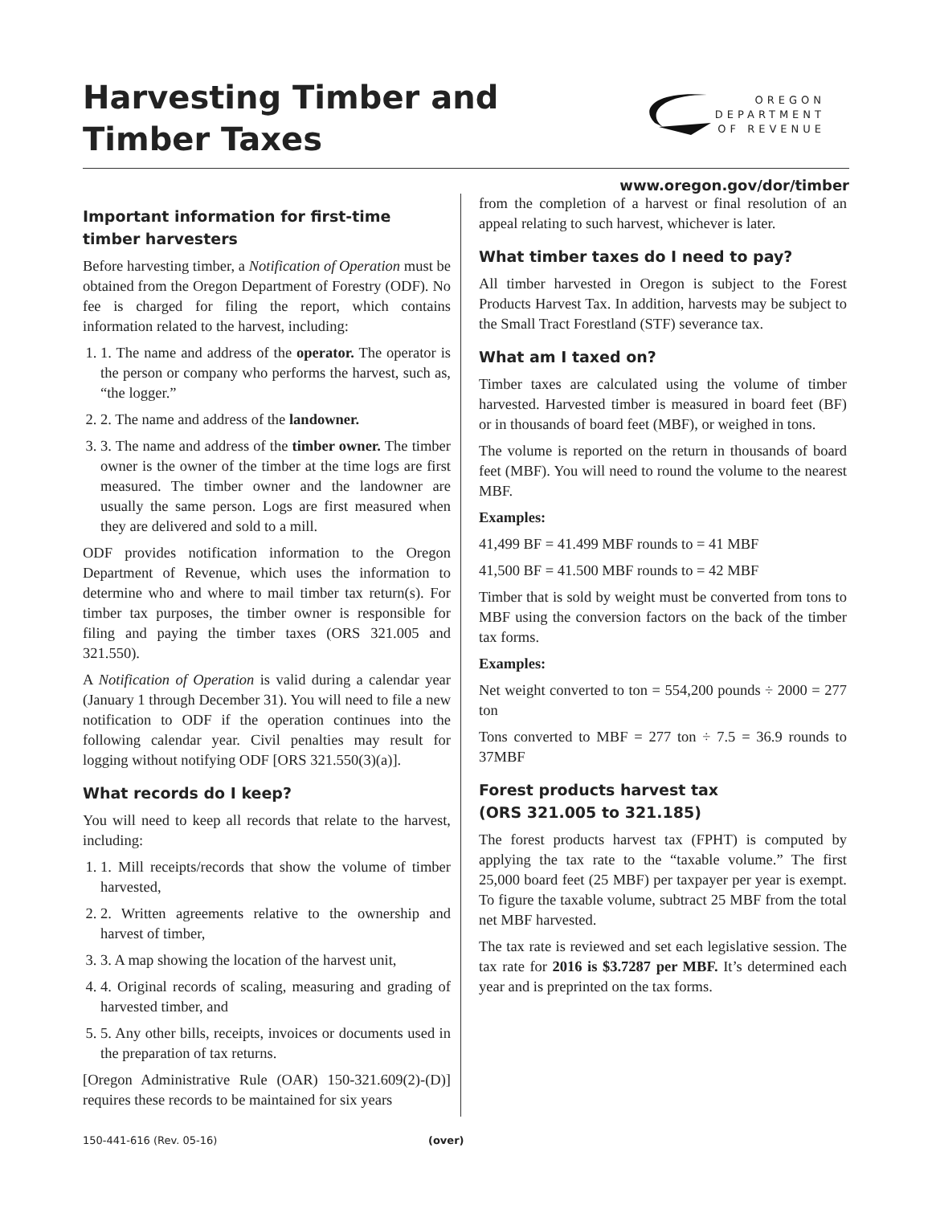Harvesting Timber and
Timber Taxes
OREGON
DEPARTMENT
OF REVENUE
www.oregon.gov/dor/timber
Important information for first-time timber harvesters
Before harvesting timber, a Notification of Operation must be obtained from the Oregon Department of Forestry (ODF). No fee is charged for filing the report, which contains information related to the harvest, including:
1. 1. The name and address of the operator. The operator is the person or company who performs the harvest, such as, “the logger.”
2. 2. The name and address of the landowner.
3. 3. The name and address of the timber owner. The timber owner is the owner of the timber at the time logs are first measured. The timber owner and the landowner are usually the same person. Logs are first measured when they are delivered and sold to a mill.
ODF provides notification information to the Oregon Department of Revenue, which uses the information to determine who and where to mail timber tax return(s). For timber tax purposes, the timber owner is responsible for filing and paying the timber taxes (ORS 321.005 and 321.550).
A Notification of Operation is valid during a calendar year (January 1 through December 31). You will need to file a new notification to ODF if the operation continues into the following calendar year. Civil penalties may result for logging without notifying ODF [ORS 321.550(3)(a)].
What records do I keep?
You will need to keep all records that relate to the harvest, including:
1. 1. Mill receipts/records that show the volume of timber harvested,
2. 2. Written agreements relative to the ownership and harvest of timber,
3. 3. A map showing the location of the harvest unit,
4. 4. Original records of scaling, measuring and grading of harvested timber, and
5. 5. Any other bills, receipts, invoices or documents used in the preparation of tax returns.
[Oregon Administrative Rule (OAR) 150-321.609(2)-(D)] requires these records to be maintained for six years
from the completion of a harvest or final resolution of an appeal relating to such harvest, whichever is later.
What timber taxes do I need to pay?
All timber harvested in Oregon is subject to the Forest Products Harvest Tax. In addition, harvests may be subject to the Small Tract Forestland (STF) severance tax.
What am I taxed on?
Timber taxes are calculated using the volume of timber harvested. Harvested timber is measured in board feet (BF) or in thousands of board feet (MBF), or weighed in tons.
The volume is reported on the return in thousands of board feet (MBF). You will need to round the volume to the nearest MBF.
Examples:
41,499 BF = 41.499 MBF rounds to = 41 MBF
41,500 BF = 41.500 MBF rounds to = 42 MBF
Timber that is sold by weight must be converted from tons to MBF using the conversion factors on the back of the timber tax forms.
Examples:
Net weight converted to ton = 554,200 pounds ÷ 2000 = 277 ton
Tons converted to MBF = 277 ton ÷ 7.5 = 36.9 rounds to 37MBF
Forest products harvest tax
(ORS 321.005 to 321.185)
The forest products harvest tax (FPHT) is computed by applying the tax rate to the “taxable volume.” The first 25,000 board feet (25 MBF) per taxpayer per year is exempt. To figure the taxable volume, subtract 25 MBF from the total net MBF harvested.
The tax rate is reviewed and set each legislative session. The tax rate for 2016 is $3.7287 per MBF. It’s determined each year and is preprinted on the tax forms.
150-441-616 (Rev. 05-16) (over)